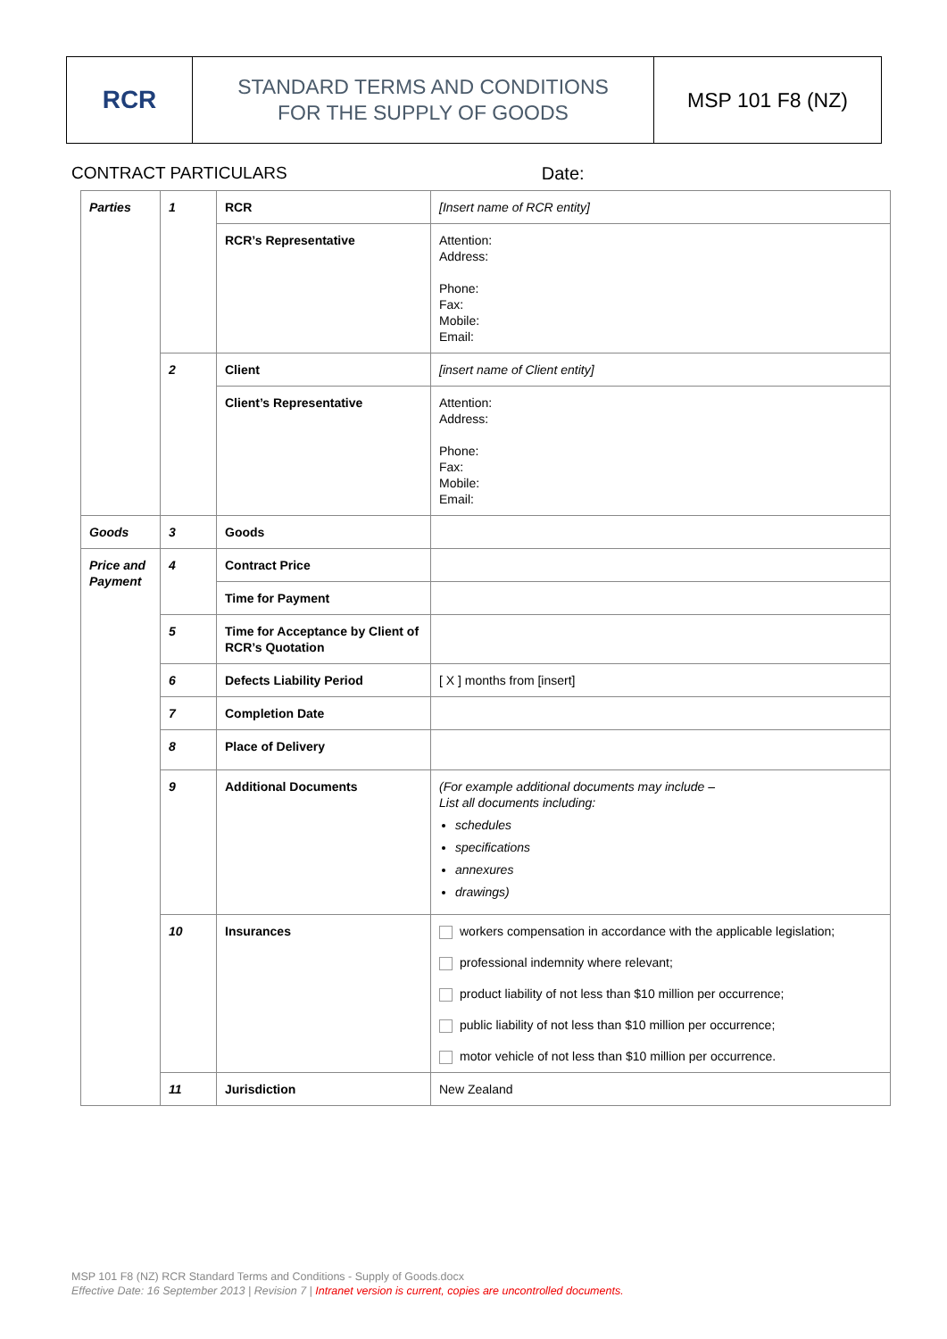RCR
STANDARD TERMS AND CONDITIONS
FOR THE SUPPLY OF GOODS
MSP 101 F8 (NZ)
CONTRACT PARTICULARS Date:
| Parties | 1 | RCR | [Insert name of RCR entity] |
| | | RCR’s Representative | Attention: Address: Phone: Fax: Mobile: Email: |
| | 2 | Client | [insert name of Client entity] |
| | | Client’s Representative | Attention: Address: Phone: Fax: Mobile: Email: |
| Goods | 3 | Goods | |
| Price and Payment | 4 | Contract Price | |
| | | Time for Payment | |
| | 5 | Time for Acceptance by Client of RCR’s Quotation | |
| | 6 | Defects Liability Period | [ X ] months from [insert] |
| | 7 | Completion Date | |
| | 8 | Place of Delivery | |
| | 9 | Additional Documents | (For example additional documents may include – List all documents including: schedules specifications annexures drawings) |
| | 10 | Insurances | workers compensation in accordance with the applicable legislation; professional indemnity where relevant; product liability of not less than $10 million per occurrence; public liability of not less than $10 million per occurrence; motor vehicle of not less than $10 million per occurrence. |
| | 11 | Jurisdiction | New Zealand |
MSP 101 F8 (NZ) RCR Standard Terms and Conditions - Supply of Goods.docx
Effective Date: 16 September 2013 | Revision 7 | Intranet version is current, copies are uncontrolled documents.